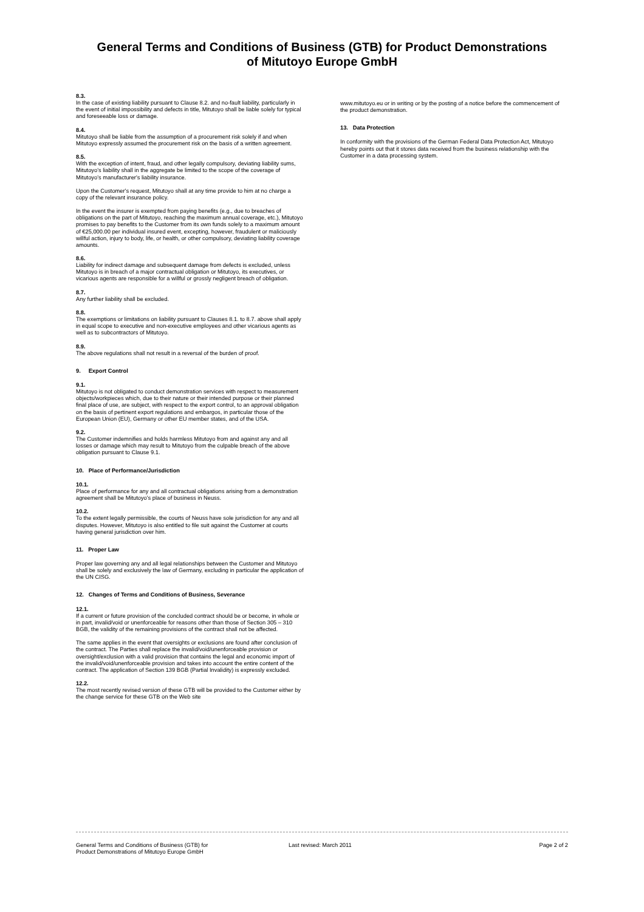General Terms and Conditions of Business (GTB) for Product Demonstrations
of Mitutoyo Europe GmbH
8.3.
In the case of existing liability pursuant to Clause 8.2. and no-fault liability, particularly in the event of initial impossibility and defects in title, Mitutoyo shall be liable solely for typical and foreseeable loss or damage.
8.4.
Mitutoyo shall be liable from the assumption of a procurement risk solely if and when Mitutoyo expressly assumed the procurement risk on the basis of a written agreement.
8.5.
With the exception of intent, fraud, and other legally compulsory, deviating liability sums, Mitutoyo's liability shall in the aggregate be limited to the scope of the coverage of Mitutoyo's manufacturer's liability insurance.
Upon the Customer's request, Mitutoyo shall at any time provide to him at no charge a copy of the relevant insurance policy.
In the event the insurer is exempted from paying benefits (e.g., due to breaches of obligations on the part of Mitutoyo, reaching the maximum annual coverage, etc.), Mitutoyo promises to pay benefits to the Customer from its own funds solely to a maximum amount of €25,000.00 per individual insured event, excepting, however, fraudulent or maliciously willful action, injury to body, life, or health, or other compulsory, deviating liability coverage amounts.
8.6.
Liability for indirect damage and subsequent damage from defects is excluded, unless Mitutoyo is in breach of a major contractual obligation or Mitutoyo, its executives, or vicarious agents are responsible for a willful or grossly negligent breach of obligation.
8.7.
Any further liability shall be excluded.
8.8.
The exemptions or limitations on liability pursuant to Clauses 8.1. to 8.7. above shall apply in equal scope to executive and non-executive employees and other vicarious agents as well as to subcontractors of Mitutoyo.
8.9.
The above regulations shall not result in a reversal of the burden of proof.
9. Export Control
9.1.
Mitutoyo is not obligated to conduct demonstration services with respect to measurement objects/workpieces which, due to their nature or their intended purpose or their planned final place of use, are subject, with respect to the export control, to an approval obligation on the basis of pertinent export regulations and embargos, in particular those of the European Union (EU), Germany or other EU member states, and of the USA.
9.2.
The Customer indemnifies and holds harmless Mitutoyo from and against any and all losses or damage which may result to Mitutoyo from the culpable breach of the above obligation pursuant to Clause 9.1.
10. Place of Performance/Jurisdiction
10.1.
Place of performance for any and all contractual obligations arising from a demonstration agreement shall be Mitutoyo's place of business in Neuss.
10.2.
To the extent legally permissible, the courts of Neuss have sole jurisdiction for any and all disputes. However, Mitutoyo is also entitled to file suit against the Customer at courts having general jurisdiction over him.
11. Proper Law
Proper law governing any and all legal relationships between the Customer and Mitutoyo shall be solely and exclusively the law of Germany, excluding in particular the application of the UN CISG.
12. Changes of Terms and Conditions of Business, Severance
12.1.
If a current or future provision of the concluded contract should be or become, in whole or in part, invalid/void or unenforceable for reasons other than those of Section 305 – 310 BGB, the validity of the remaining provisions of the contract shall not be affected.
The same applies in the event that oversights or exclusions are found after conclusion of the contract. The Parties shall replace the invalid/void/unenforceable provision or oversight/exclusion with a valid provision that contains the legal and economic import of the invalid/void/unenforceable provision and takes into account the entire content of the contract. The application of Section 139 BGB (Partial Invalidity) is expressly excluded.
12.2.
The most recently revised version of these GTB will be provided to the Customer either by the change service for these GTB on the Web site
www.mitutoyo.eu or in writing or by the posting of a notice before the commencement of the product demonstration.
13. Data Protection
In conformity with the provisions of the German Federal Data Protection Act, Mitutoyo hereby points out that it stores data received from the business relationship with the Customer in a data processing system.
General Terms and Conditions of Business (GTB) for
Product Demonstrations of Mitutoyo Europe GmbH
Last revised: March 2011 Page 2 of 2